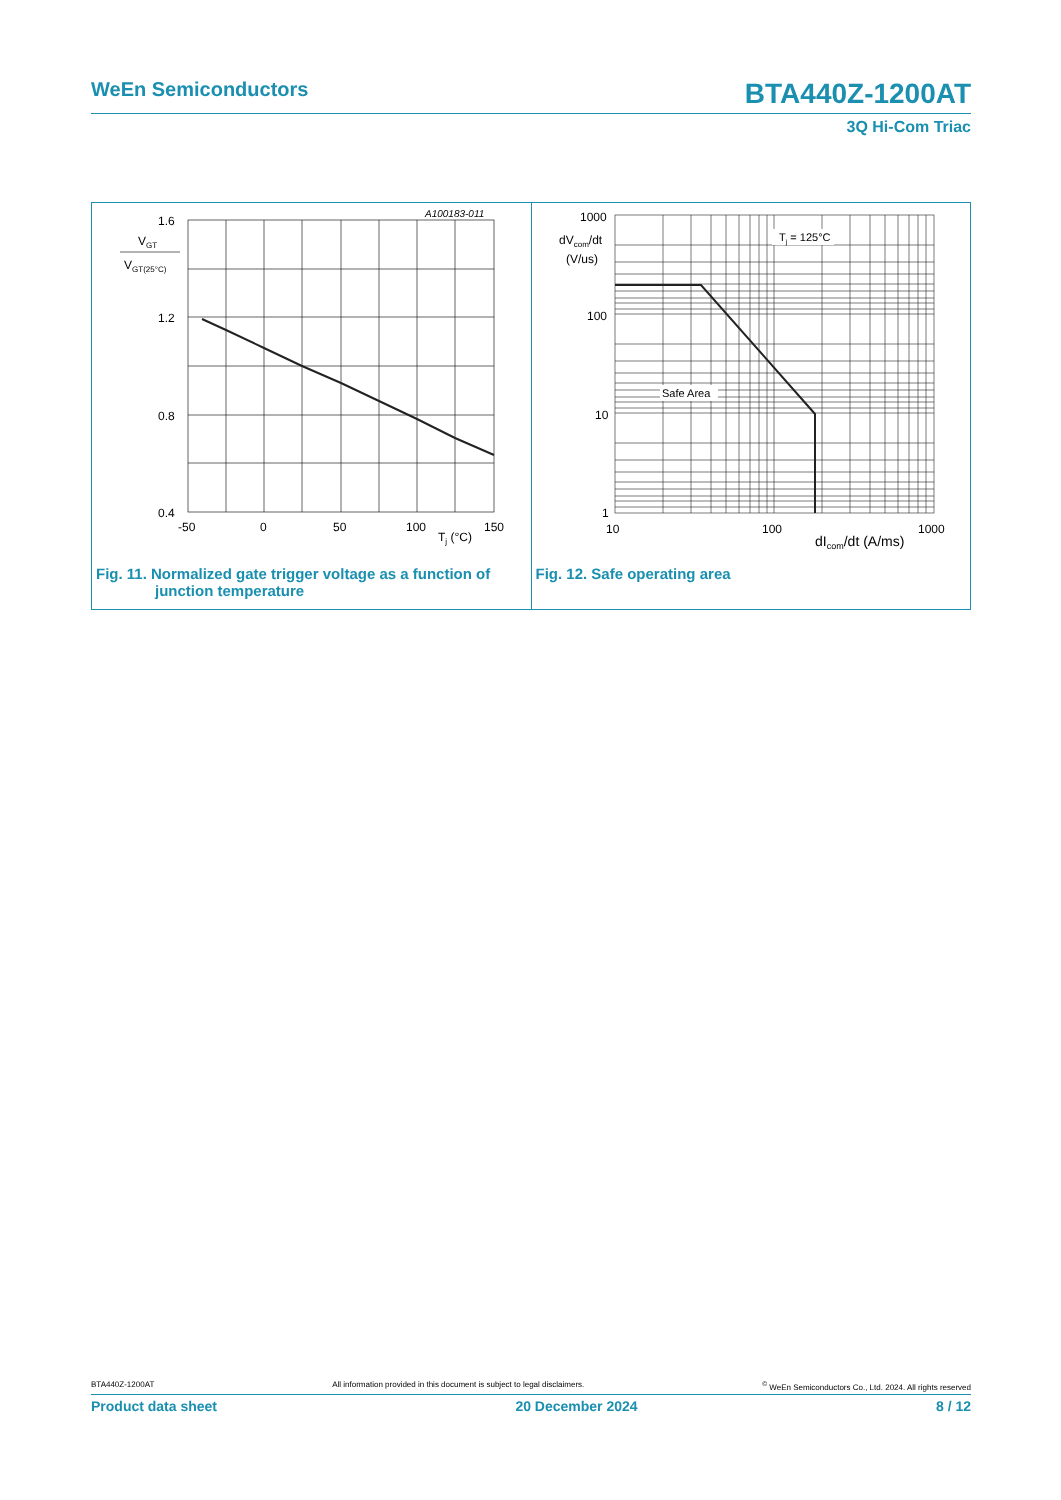WeEn Semiconductors BTA440Z-1200AT
3Q Hi-Com Triac
1.6
1.2
0.8
0.4
-50
0
50
100
150
Tj (°C)
A100183-011
VGT
VGT(25°C)
Fig. 11. Normalized gate trigger voltage as a function of
junction temperature
1000
100
10
1
10
100
1000
dIcom/dt (A/ms)
dVcom/dt
(V/us)
Safe Area
Tj = 125°C
Fig. 12. Safe operating area
BTA440Z-1200AT All information provided in this document is subject to legal disclaimers.<sup>©</sup> WeEn Semiconductors Co., Ltd. 2024. All rights reserved
Product data sheet 20 December 2024 8 / 12